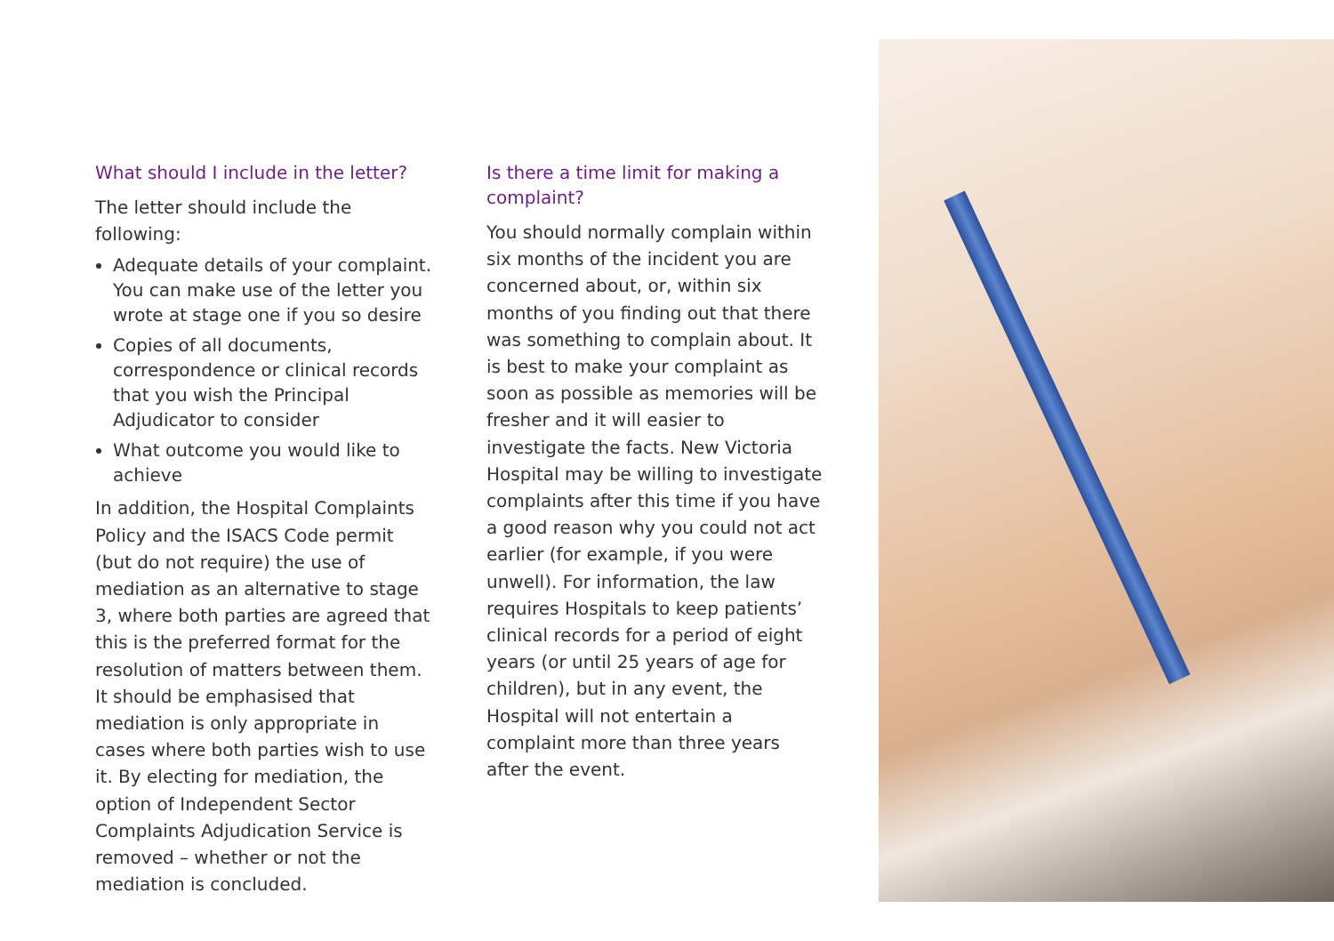What should I include in the letter?
The letter should include the following:
Adequate details of your complaint. You can make use of the letter you wrote at stage one if you so desire
Copies of all documents, correspondence or clinical records that you wish the Principal Adjudicator to consider
What outcome you would like to achieve
In addition, the Hospital Complaints Policy and the ISACS Code permit (but do not require) the use of mediation as an alternative to stage 3, where both parties are agreed that this is the preferred format for the resolution of matters between them. It should be emphasised that mediation is only appropriate in cases where both parties wish to use it. By electing for mediation, the option of Independent Sector Complaints Adjudication Service is removed – whether or not the mediation is concluded.
Is there a time limit for making a complaint?
You should normally complain within six months of the incident you are concerned about, or, within six months of you finding out that there was something to complain about. It is best to make your complaint as soon as possible as memories will be fresher and it will easier to investigate the facts. New Victoria Hospital may be willing to investigate complaints after this time if you have a good reason why you could not act earlier (for example, if you were unwell). For information, the law requires Hospitals to keep patients’ clinical records for a period of eight years (or until 25 years of age for children), but in any event, the Hospital will not entertain a complaint more than three years after the event.